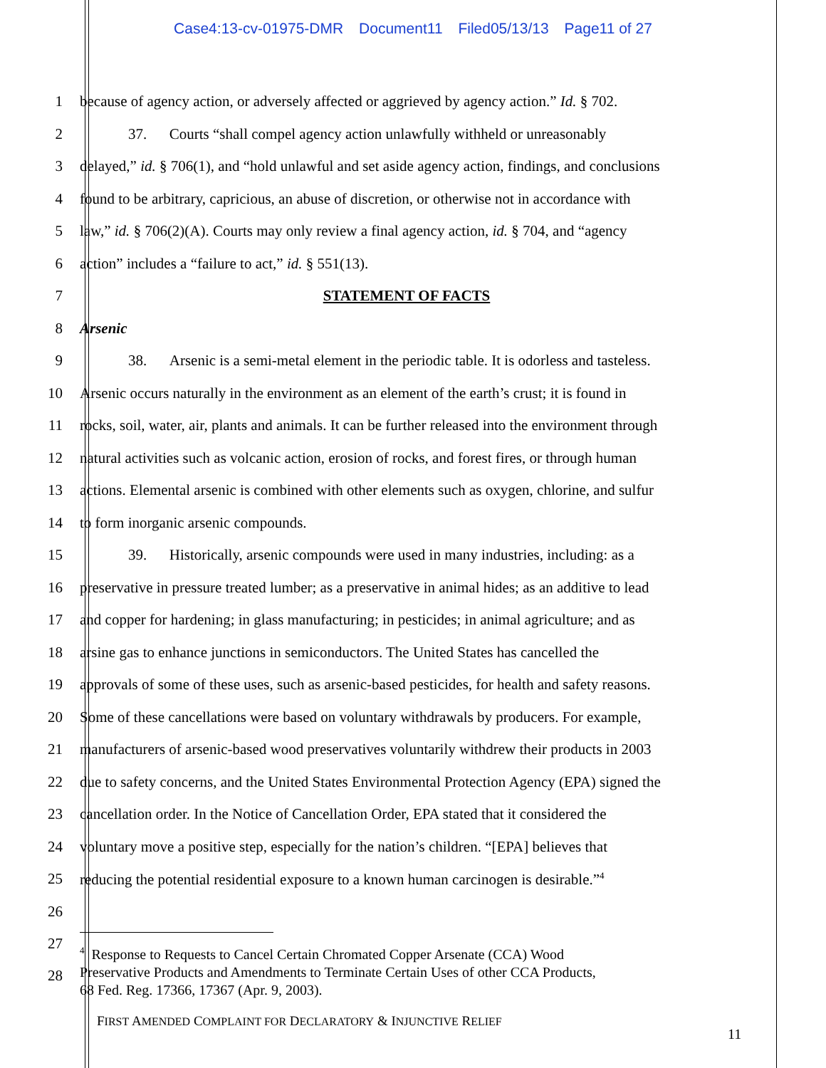Case4:13-cv-01975-DMR Document11 Filed05/13/13 Page11 of 27
1 because of agency action, or adversely affected or aggrieved by agency action.” Id. § 702.
2 37. Courts “shall compel agency action unlawfully withheld or unreasonably
3 delayed,” id. § 706(1), and “hold unlawful and set aside agency action, findings, and conclusions
4 found to be arbitrary, capricious, an abuse of discretion, or otherwise not in accordance with
5 law,” id. § 706(2)(A). Courts may only review a final agency action, id. § 704, and “agency
6 action” includes a “failure to act,” id. § 551(13).
7 STATEMENT OF FACTS
8 Arsenic
9 38. Arsenic is a semi-metal element in the periodic table. It is odorless and tasteless.
10 Arsenic occurs naturally in the environment as an element of the earth’s crust; it is found in
11 rocks, soil, water, air, plants and animals. It can be further released into the environment through
12 natural activities such as volcanic action, erosion of rocks, and forest fires, or through human
13 actions. Elemental arsenic is combined with other elements such as oxygen, chlorine, and sulfur
14 to form inorganic arsenic compounds.
15 39. Historically, arsenic compounds were used in many industries, including: as a
16 preservative in pressure treated lumber; as a preservative in animal hides; as an additive to lead
17 and copper for hardening; in glass manufacturing; in pesticides; in animal agriculture; and as
18 arsine gas to enhance junctions in semiconductors. The United States has cancelled the
19 approvals of some of these uses, such as arsenic-based pesticides, for health and safety reasons.
20 Some of these cancellations were based on voluntary withdrawals by producers. For example,
21 manufacturers of arsenic-based wood preservatives voluntarily withdrew their products in 2003
22 due to safety concerns, and the United States Environmental Protection Agency (EPA) signed the
23 cancellation order. In the Notice of Cancellation Order, EPA stated that it considered the
24 voluntary move a positive step, especially for the nation’s children. “[EPA] believes that
25 reducing the potential residential exposure to a known human carcinogen is desirable.”<sup>4</sup>
26
27
28
<sup>4</sup> Response to Requests to Cancel Certain Chromated Copper Arsenate (CCA) Wood
Preservative Products and Amendments to Terminate Certain Uses of other CCA Products,
68 Fed. Reg. 17366, 17367 (Apr. 9, 2003).
FIRST AMENDED COMPLAINT FOR DECLARATORY & INJUNCTIVE RELIEF
11